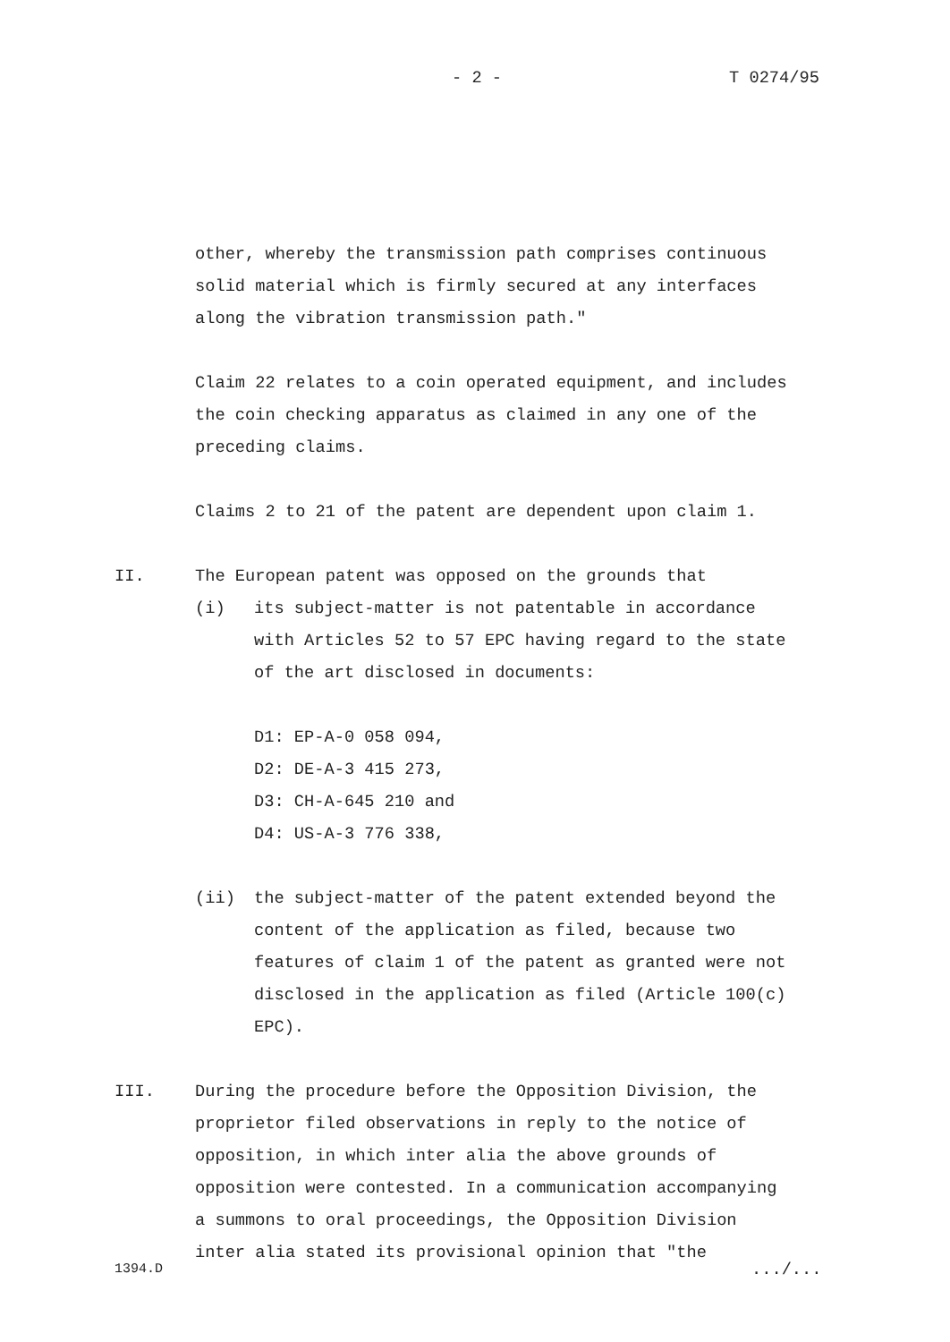- 2 - T 0274/95
other, whereby the transmission path comprises continuous
solid material which is firmly secured at any interfaces
along the vibration transmission path."
Claim 22 relates to a coin operated equipment, and includes
the coin checking apparatus as claimed in any one of the
preceding claims.
Claims 2 to 21 of the patent are dependent upon claim 1.
II. The European patent was opposed on the grounds that
(i) its subject-matter is not patentable in accordance
with Articles 52 to 57 EPC having regard to the state
of the art disclosed in documents:
D1: EP-A-0 058 094,
D2: DE-A-3 415 273,
D3: CH-A-645 210 and
D4: US-A-3 776 338,
(ii) the subject-matter of the patent extended beyond the
content of the application as filed, because two
features of claim 1 of the patent as granted were not
disclosed in the application as filed (Article 100(c)
EPC).
III. During the procedure before the Opposition Division, the
proprietor filed observations in reply to the notice of
opposition, in which inter alia the above grounds of
opposition were contested. In a communication accompanying
a summons to oral proceedings, the Opposition Division
inter alia stated its provisional opinion that "the
1394.D .../...